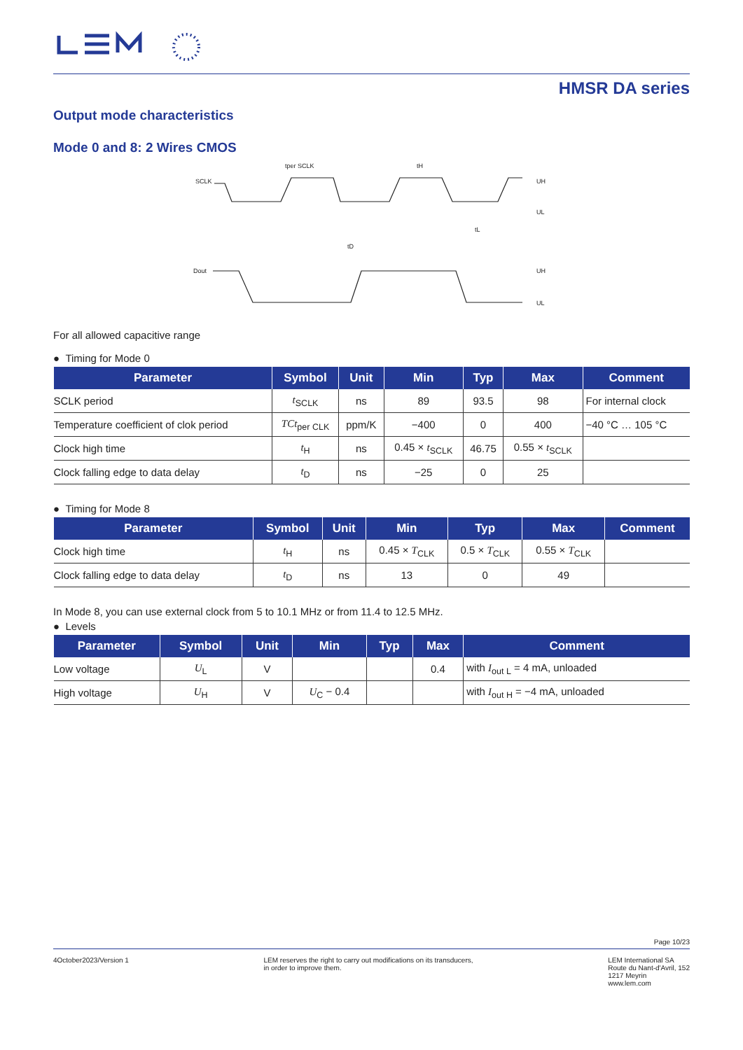HMSR DA series
Output mode characteristics
Mode 0 and 8: 2 Wires CMOS
SCLK
Dout
UH
UL
UH
UL
tper SCLK
tH
tL
tD
For all allowed capacitive range
● Timing for Mode 0
| Parameter | Symbol | Unit | Min | Typ | Max | Comment |
| --- | --- | --- | --- | --- | --- | --- |
| SCLK period | t<sub>SCLK</sub> | ns | 89 | 93.5 | 98 | For internal clock |
| Temperature coefficient of clok period | TCt<sub>per CLK</sub> | ppm/K | −400 | 0 | 400 | −40 °C … 105 °C |
| Clock high time | t<sub>H</sub> | ns | 0.45 × t<sub>SCLK</sub> | 46.75 | 0.55 × t<sub>SCLK</sub> | |
| Clock falling edge to data delay | t<sub>D</sub> | ns | −25 | 0 | 25 | |
● Timing for Mode 8
| Parameter | Symbol | Unit | Min | Typ | Max | Comment |
| --- | --- | --- | --- | --- | --- | --- |
| Clock high time | t<sub>H</sub> | ns | 0.45 × T<sub>CLK</sub> | 0.5 × T<sub>CLK</sub> | 0.55 × T<sub>CLK</sub> | |
| Clock falling edge to data delay | t<sub>D</sub> | ns | 13 | 0 | 49 | |
In Mode 8, you can use external clock from 5 to 10.1 MHz or from 11.4 to 12.5 MHz.
● Levels
| Parameter | Symbol | Unit | Min | Typ | Max | Comment |
| --- | --- | --- | --- | --- | --- | --- |
| Low voltage | U<sub>L</sub> | V | | | 0.4 | with I<sub>out L</sub> = 4 mA, unloaded |
| High voltage | U<sub>H</sub> | V | U<sub>C</sub> − 0.4 | | | with I<sub>out H</sub> = −4 mA, unloaded |
Page 10/23
4October2023/Version 1 LEM reserves the right to carry out modifications on its transducers,
in order to improve them.
LEM International SA
Route du Nant-d'Avril, 152
1217 Meyrin
www.lem.com